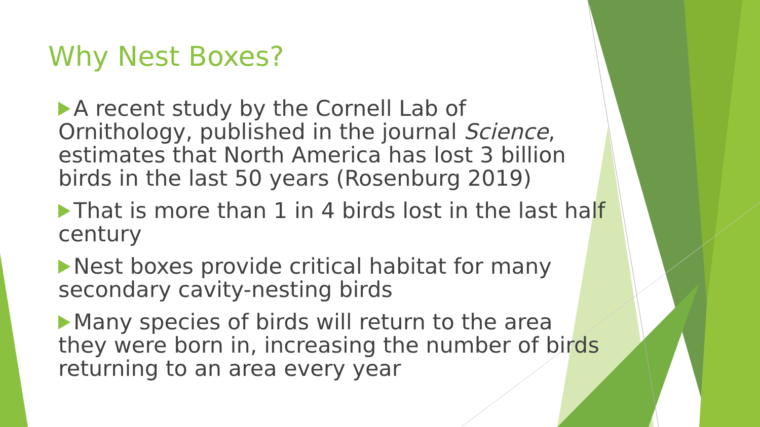Why Nest Boxes?
A recent study by the Cornell Lab of Ornithology, published in the journal Science, estimates that North America has lost 3 billion birds in the last 50 years (Rosenburg 2019)
That is more than 1 in 4 birds lost in the last half century
Nest boxes provide critical habitat for many secondary cavity-nesting birds
Many species of birds will return to the area they were born in, increasing the number of birds returning to an area every year